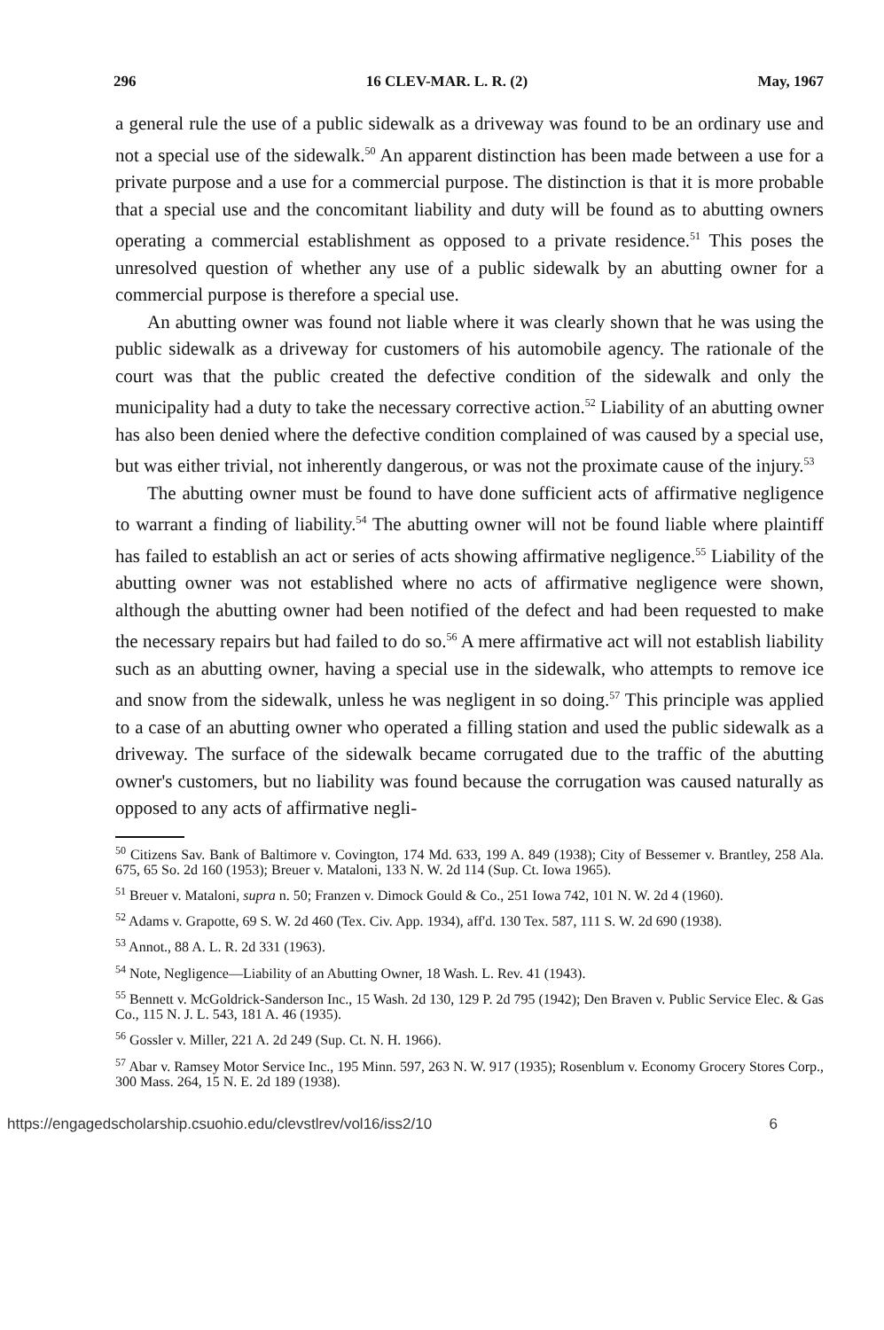296 16 CLEV-MAR. L. R. (2) May, 1967
a general rule the use of a public sidewalk as a driveway was found to be an ordinary use and not a special use of the sidewalk.<sup>50</sup> An apparent distinction has been made between a use for a private purpose and a use for a commercial purpose. The distinction is that it is more probable that a special use and the concomitant liability and duty will be found as to abutting owners operating a commercial establishment as opposed to a private residence.<sup>51</sup> This poses the unresolved question of whether any use of a public sidewalk by an abutting owner for a commercial purpose is therefore a special use.
An abutting owner was found not liable where it was clearly shown that he was using the public sidewalk as a driveway for customers of his automobile agency. The rationale of the court was that the public created the defective condition of the sidewalk and only the municipality had a duty to take the necessary corrective action.<sup>52</sup> Liability of an abutting owner has also been denied where the defective condition complained of was caused by a special use, but was either trivial, not inherently dangerous, or was not the proximate cause of the injury.<sup>53</sup>
The abutting owner must be found to have done sufficient acts of affirmative negligence to warrant a finding of liability.<sup>54</sup> The abutting owner will not be found liable where plaintiff has failed to establish an act or series of acts showing affirmative negligence.<sup>55</sup> Liability of the abutting owner was not established where no acts of affirmative negligence were shown, although the abutting owner had been notified of the defect and had been requested to make the necessary repairs but had failed to do so.<sup>56</sup> A mere affirmative act will not establish liability such as an abutting owner, having a special use in the sidewalk, who attempts to remove ice and snow from the sidewalk, unless he was negligent in so doing.<sup>57</sup> This principle was applied to a case of an abutting owner who operated a filling station and used the public sidewalk as a driveway. The surface of the sidewalk became corrugated due to the traffic of the abutting owner's customers, but no liability was found because the corrugation was caused naturally as opposed to any acts of affirmative negli-
<sup>50</sup> Citizens Sav. Bank of Baltimore v. Covington, 174 Md. 633, 199 A. 849 (1938); City of Bessemer v. Brantley, 258 Ala. 675, 65 So. 2d 160 (1953); Breuer v. Mataloni, 133 N. W. 2d 114 (Sup. Ct. Iowa 1965).
<sup>51</sup> Breuer v. Mataloni, supra n. 50; Franzen v. Dimock Gould & Co., 251 Iowa 742, 101 N. W. 2d 4 (1960).
<sup>52</sup> Adams v. Grapotte, 69 S. W. 2d 460 (Tex. Civ. App. 1934), aff'd. 130 Tex. 587, 111 S. W. 2d 690 (1938).
<sup>53</sup> Annot., 88 A. L. R. 2d 331 (1963).
<sup>54</sup> Note, Negligence—Liability of an Abutting Owner, 18 Wash. L. Rev. 41 (1943).
<sup>55</sup> Bennett v. McGoldrick-Sanderson Inc., 15 Wash. 2d 130, 129 P. 2d 795 (1942); Den Braven v. Public Service Elec. & Gas Co., 115 N. J. L. 543, 181 A. 46 (1935).
<sup>56</sup> Gossler v. Miller, 221 A. 2d 249 (Sup. Ct. N. H. 1966).
<sup>57</sup> Abar v. Ramsey Motor Service Inc., 195 Minn. 597, 263 N. W. 917 (1935); Rosenblum v. Economy Grocery Stores Corp., 300 Mass. 264, 15 N. E. 2d 189 (1938).
https://engagedscholarship.csuohio.edu/clevstlrev/vol16/iss2/10 6